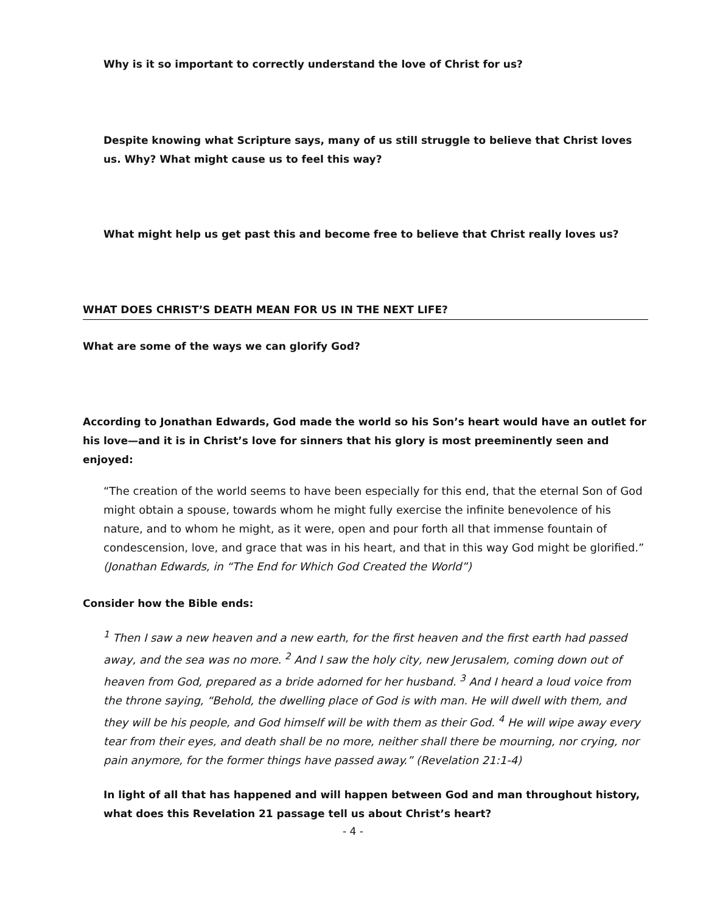Why is it so important to correctly understand the love of Christ for us?
Despite knowing what Scripture says, many of us still struggle to believe that Christ loves us. Why? What might cause us to feel this way?
What might help us get past this and become free to believe that Christ really loves us?
WHAT DOES CHRIST’S DEATH MEAN FOR US IN THE NEXT LIFE?
What are some of the ways we can glorify God?
According to Jonathan Edwards, God made the world so his Son’s heart would have an outlet for his love—and it is in Christ’s love for sinners that his glory is most preeminently seen and enjoyed:
“The creation of the world seems to have been especially for this end, that the eternal Son of God might obtain a spouse, towards whom he might fully exercise the infinite benevolence of his nature, and to whom he might, as it were, open and pour forth all that immense fountain of condescension, love, and grace that was in his heart, and that in this way God might be glorified.” (Jonathan Edwards, in “The End for Which God Created the World”)
Consider how the Bible ends:
<sup>1</sup> Then I saw a new heaven and a new earth, for the first heaven and the first earth had passed away, and the sea was no more. <sup>2</sup> And I saw the holy city, new Jerusalem, coming down out of heaven from God, prepared as a bride adorned for her husband. <sup>3</sup> And I heard a loud voice from the throne saying, “Behold, the dwelling place of God is with man. He will dwell with them, and they will be his people, and God himself will be with them as their God. <sup>4</sup> He will wipe away every tear from their eyes, and death shall be no more, neither shall there be mourning, nor crying, nor pain anymore, for the former things have passed away.” (Revelation 21:1-4)
In light of all that has happened and will happen between God and man throughout history, what does this Revelation 21 passage tell us about Christ’s heart?
- 4 -